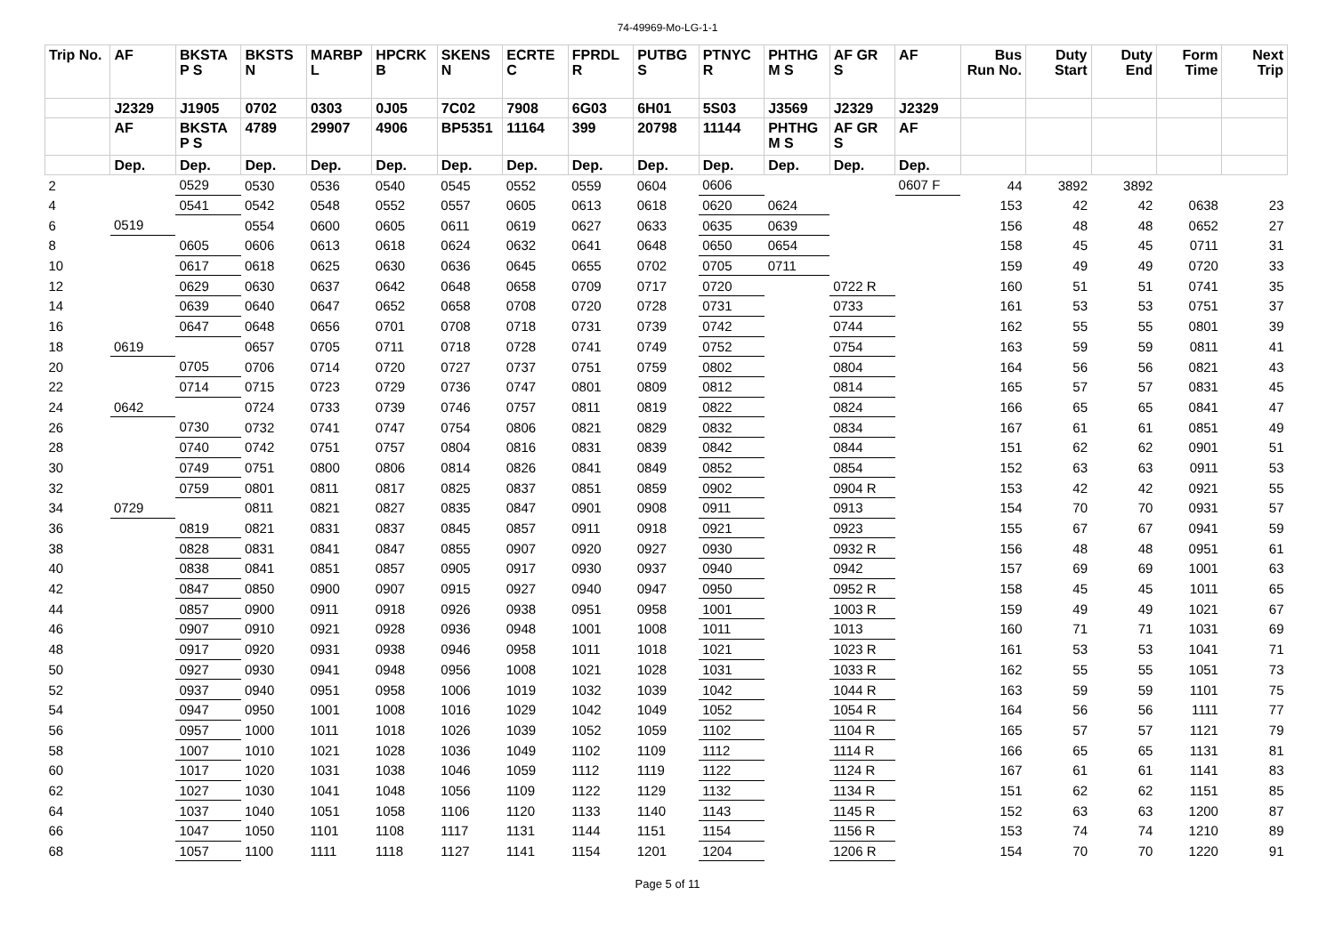74-49969-Mo-LG-1-1
| Trip No. | AF | BKSTA P S | BKSTS N | MARBP L | HPCRK B | SKENS N | ECRTE C | FPRDL R | PUTBG S | PTNYC R | PHTHG M S | AF GR S | AF | Bus Run No. | Duty Start | Duty End | Form Time | Next Trip |
| --- | --- | --- | --- | --- | --- | --- | --- | --- | --- | --- | --- | --- | --- | --- | --- | --- | --- | --- |
| | J2329 | J1905 | 0702 | 0303 | 0J05 | 7C02 | 7908 | 6G03 | 6H01 | 5S03 | J3569 | J2329 | J2329 | | | | | |
| | AF | BKSTA P S | 4789 | 29907 | 4906 | BP5351 | 11164 | 399 | 20798 | 11144 | PHTHG M S | AF GR S | AF | | | | | |
| | Dep. | Dep. | Dep. | Dep. | Dep. | Dep. | Dep. | Dep. | Dep. | Dep. | Dep. | Dep. | Dep. | | | | | |
| 2 | | 0529 | 0530 | 0536 | 0540 | 0545 | 0552 | 0559 | 0604 | 0606 | | | 0607 F | 44 | 3892 | 3892 | | |
| 4 | | 0541 | 0542 | 0548 | 0552 | 0557 | 0605 | 0613 | 0618 | 0620 | 0624 | | | 153 | 42 | 42 | 0638 | 23 |
| 6 | 0519 | | 0554 | 0600 | 0605 | 0611 | 0619 | 0627 | 0633 | 0635 | 0639 | | | 156 | 48 | 48 | 0652 | 27 |
| 8 | | 0605 | 0606 | 0613 | 0618 | 0624 | 0632 | 0641 | 0648 | 0650 | 0654 | | | 158 | 45 | 45 | 0711 | 31 |
| 10 | | 0617 | 0618 | 0625 | 0630 | 0636 | 0645 | 0655 | 0702 | 0705 | 0711 | | | 159 | 49 | 49 | 0720 | 33 |
| 12 | | 0629 | 0630 | 0637 | 0642 | 0648 | 0658 | 0709 | 0717 | 0720 | | 0722 R | | 160 | 51 | 51 | 0741 | 35 |
| 14 | | 0639 | 0640 | 0647 | 0652 | 0658 | 0708 | 0720 | 0728 | 0731 | | 0733 | | 161 | 53 | 53 | 0751 | 37 |
| 16 | | 0647 | 0648 | 0656 | 0701 | 0708 | 0718 | 0731 | 0739 | 0742 | | 0744 | | 162 | 55 | 55 | 0801 | 39 |
| 18 | 0619 | | 0657 | 0705 | 0711 | 0718 | 0728 | 0741 | 0749 | 0752 | | 0754 | | 163 | 59 | 59 | 0811 | 41 |
| 20 | | 0705 | 0706 | 0714 | 0720 | 0727 | 0737 | 0751 | 0759 | 0802 | | 0804 | | 164 | 56 | 56 | 0821 | 43 |
| 22 | | 0714 | 0715 | 0723 | 0729 | 0736 | 0747 | 0801 | 0809 | 0812 | | 0814 | | 165 | 57 | 57 | 0831 | 45 |
| 24 | 0642 | | 0724 | 0733 | 0739 | 0746 | 0757 | 0811 | 0819 | 0822 | | 0824 | | 166 | 65 | 65 | 0841 | 47 |
| 26 | | 0730 | 0732 | 0741 | 0747 | 0754 | 0806 | 0821 | 0829 | 0832 | | 0834 | | 167 | 61 | 61 | 0851 | 49 |
| 28 | | 0740 | 0742 | 0751 | 0757 | 0804 | 0816 | 0831 | 0839 | 0842 | | 0844 | | 151 | 62 | 62 | 0901 | 51 |
| 30 | | 0749 | 0751 | 0800 | 0806 | 0814 | 0826 | 0841 | 0849 | 0852 | | 0854 | | 152 | 63 | 63 | 0911 | 53 |
| 32 | | 0759 | 0801 | 0811 | 0817 | 0825 | 0837 | 0851 | 0859 | 0902 | | 0904 R | | 153 | 42 | 42 | 0921 | 55 |
| 34 | 0729 | | 0811 | 0821 | 0827 | 0835 | 0847 | 0901 | 0908 | 0911 | | 0913 | | 154 | 70 | 70 | 0931 | 57 |
| 36 | | 0819 | 0821 | 0831 | 0837 | 0845 | 0857 | 0911 | 0918 | 0921 | | 0923 | | 155 | 67 | 67 | 0941 | 59 |
| 38 | | 0828 | 0831 | 0841 | 0847 | 0855 | 0907 | 0920 | 0927 | 0930 | | 0932 R | | 156 | 48 | 48 | 0951 | 61 |
| 40 | | 0838 | 0841 | 0851 | 0857 | 0905 | 0917 | 0930 | 0937 | 0940 | | 0942 | | 157 | 69 | 69 | 1001 | 63 |
| 42 | | 0847 | 0850 | 0900 | 0907 | 0915 | 0927 | 0940 | 0947 | 0950 | | 0952 R | | 158 | 45 | 45 | 1011 | 65 |
| 44 | | 0857 | 0900 | 0911 | 0918 | 0926 | 0938 | 0951 | 0958 | 1001 | | 1003 R | | 159 | 49 | 49 | 1021 | 67 |
| 46 | | 0907 | 0910 | 0921 | 0928 | 0936 | 0948 | 1001 | 1008 | 1011 | | 1013 | | 160 | 71 | 71 | 1031 | 69 |
| 48 | | 0917 | 0920 | 0931 | 0938 | 0946 | 0958 | 1011 | 1018 | 1021 | | 1023 R | | 161 | 53 | 53 | 1041 | 71 |
| 50 | | 0927 | 0930 | 0941 | 0948 | 0956 | 1008 | 1021 | 1028 | 1031 | | 1033 R | | 162 | 55 | 55 | 1051 | 73 |
| 52 | | 0937 | 0940 | 0951 | 0958 | 1006 | 1019 | 1032 | 1039 | 1042 | | 1044 R | | 163 | 59 | 59 | 1101 | 75 |
| 54 | | 0947 | 0950 | 1001 | 1008 | 1016 | 1029 | 1042 | 1049 | 1052 | | 1054 R | | 164 | 56 | 56 | 1111 | 77 |
| 56 | | 0957 | 1000 | 1011 | 1018 | 1026 | 1039 | 1052 | 1059 | 1102 | | 1104 R | | 165 | 57 | 57 | 1121 | 79 |
| 58 | | 1007 | 1010 | 1021 | 1028 | 1036 | 1049 | 1102 | 1109 | 1112 | | 1114 R | | 166 | 65 | 65 | 1131 | 81 |
| 60 | | 1017 | 1020 | 1031 | 1038 | 1046 | 1059 | 1112 | 1119 | 1122 | | 1124 R | | 167 | 61 | 61 | 1141 | 83 |
| 62 | | 1027 | 1030 | 1041 | 1048 | 1056 | 1109 | 1122 | 1129 | 1132 | | 1134 R | | 151 | 62 | 62 | 1151 | 85 |
| 64 | | 1037 | 1040 | 1051 | 1058 | 1106 | 1120 | 1133 | 1140 | 1143 | | 1145 R | | 152 | 63 | 63 | 1200 | 87 |
| 66 | | 1047 | 1050 | 1101 | 1108 | 1117 | 1131 | 1144 | 1151 | 1154 | | 1156 R | | 153 | 74 | 74 | 1210 | 89 |
| 68 | | 1057 | 1100 | 1111 | 1118 | 1127 | 1141 | 1154 | 1201 | 1204 | | 1206 R | | 154 | 70 | 70 | 1220 | 91 |
Page 5 of 11